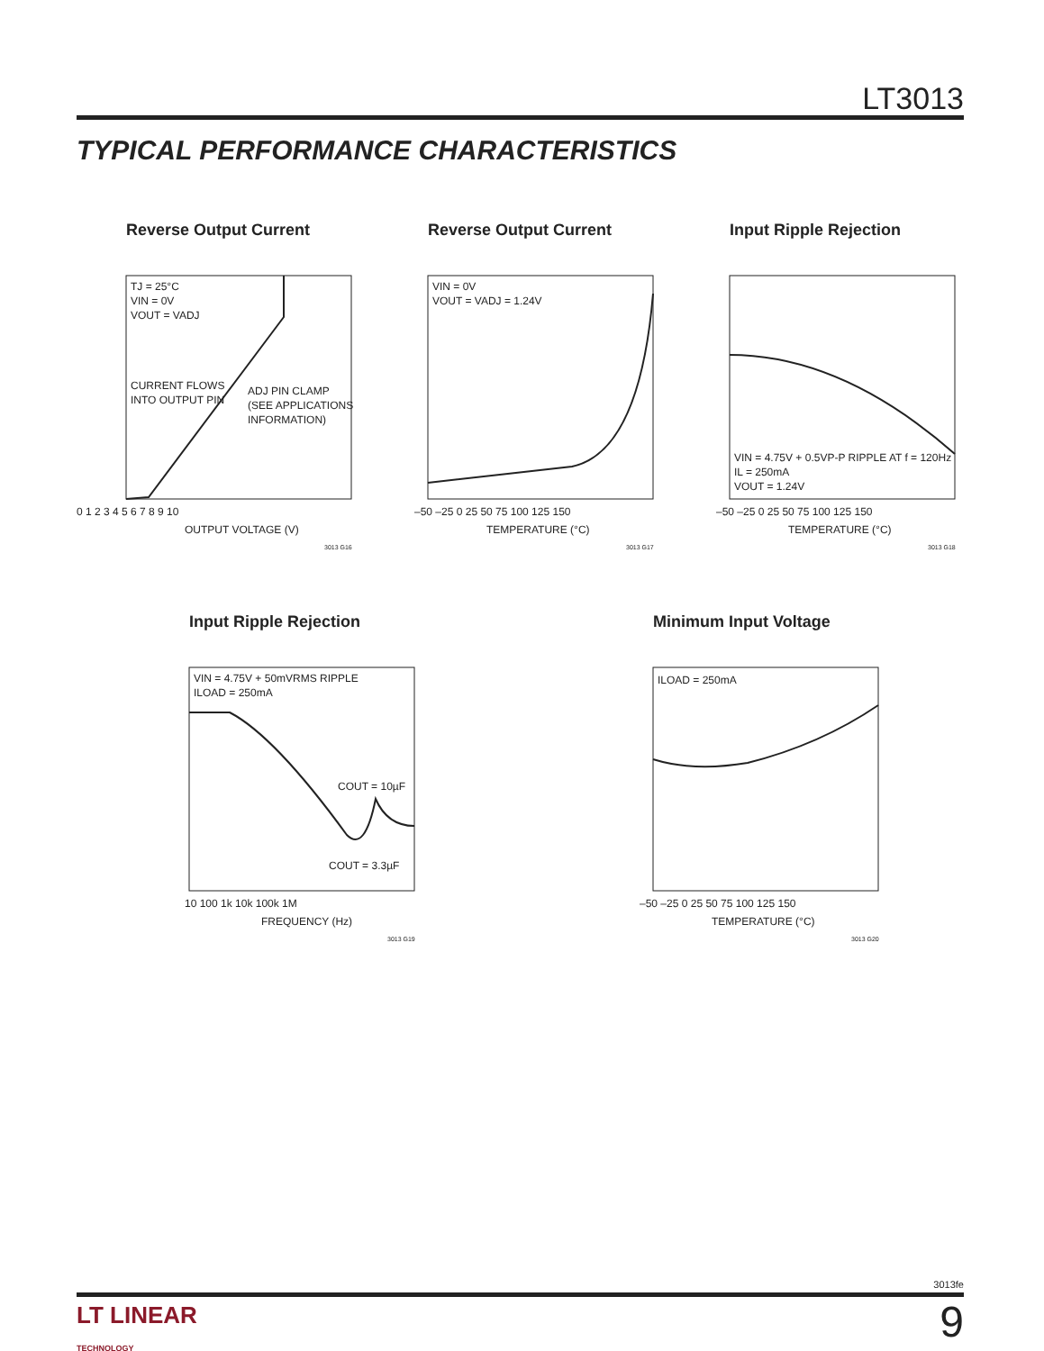LT3013
TYPICAL PERFORMANCE CHARACTERISTICS
Reverse Output Current
TJ = 25°C
VIN = 0V
VOUT = VADJ
CURRENT FLOWS
INTO OUTPUT PIN
ADJ PIN CLAMP
(SEE APPLICATIONS
INFORMATION)
0 1 2 3 4 5 6 7 8 9 10
OUTPUT VOLTAGE (V)
3013 G16
Reverse Output Current
VIN = 0V
VOUT = VADJ = 1.24V
–50 –25 0 25 50 75 100 125 150
TEMPERATURE (°C)
3013 G17
Input Ripple Rejection
VIN = 4.75V + 0.5VP-P RIPPLE AT f = 120Hz
IL = 250mA
VOUT = 1.24V
–50 –25 0 25 50 75 100 125 150
TEMPERATURE (°C)
3013 G18
Input Ripple Rejection
VIN = 4.75V + 50mVRMS RIPPLE
ILOAD = 250mA
COUT = 10µF
COUT = 3.3µF
10 100 1k 10k 100k 1M
FREQUENCY (Hz)
3013 G19
Minimum Input Voltage
ILOAD = 250mA
–50 –25 0 25 50 75 100 125 150
TEMPERATURE (°C)
3013 G20
3013fe
LT LINEAR
TECHNOLOGY
9